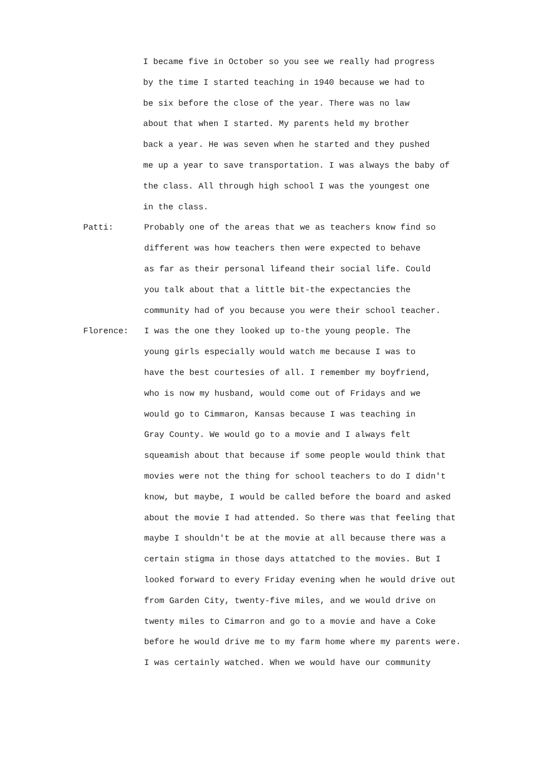I became five in October so you see we really had progress
by the time I started teaching in 1940 because we had to
be six before the close of the year. There was no law
about that when I started. My parents held my brother
back a year. He was seven when he started and they pushed
me up a year to save transportation. I was always the baby of
the class. All through high school I was the youngest one
in the class.
Patti:
Probably one of the areas that we as teachers know find so
different was how teachers then were expected to behave
as far as their personal lifeand their social life. Could
you talk about that a little bit-the expectancies the
community had of you because you were their school teacher.
Florence:
I was the one they looked up to-the young people. The
young girls especially would watch me because I was to
have the best courtesies of all. I remember my boyfriend,
who is now my husband, would come out of Fridays and we
would go to Cimmaron, Kansas because I was teaching in
Gray County. We would go to a movie and I always felt
squeamish about that because if some people would think that
movies were not the thing for school teachers to do I didn't
know, but maybe, I would be called before the board and asked
about the movie I had attended. So there was that feeling that
maybe I shouldn't be at the movie at all because there was a
certain stigma in those days attatched to the movies. But I
looked forward to every Friday evening when he would drive out
from Garden City, twenty-five miles, and we would drive on
twenty miles to Cimarron and go to a movie and have a Coke
before he would drive me to my farm home where my parents were.
I was certainly watched. When we would have our community